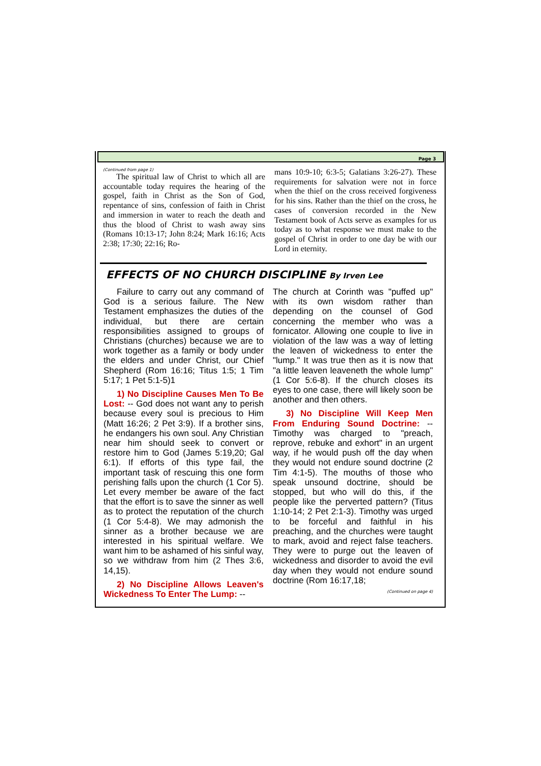Page 3
(Continued from page 1)
The spiritual law of Christ to which all are accountable today requires the hearing of the gospel, faith in Christ as the Son of God, repentance of sins, confession of faith in Christ and immersion in water to reach the death and thus the blood of Christ to wash away sins (Romans 10:13-17; John 8:24; Mark 16:16; Acts 2:38; 17:30; 22:16; Ro-
mans 10:9-10; 6:3-5; Galatians 3:26-27). These requirements for salvation were not in force when the thief on the cross received forgiveness for his sins. Rather than the thief on the cross, he cases of conversion recorded in the New Testament book of Acts serve as examples for us today as to what response we must make to the gospel of Christ in order to one day be with our Lord in eternity.
EFFECTS OF NO CHURCH DISCIPLINE By Irven Lee
Failure to carry out any command of God is a serious failure. The New Testament emphasizes the duties of the individual, but there are certain responsibilities assigned to groups of Christians (churches) because we are to work together as a family or body under the elders and under Christ, our Chief Shepherd (Rom 16:16; Titus 1:5; 1 Tim 5:17; 1 Pet 5:1-5)1
1) No Discipline Causes Men To Be Lost: -- God does not want any to perish because every soul is precious to Him (Matt 16:26; 2 Pet 3:9). If a brother sins, he endangers his own soul. Any Christian near him should seek to convert or restore him to God (James 5:19,20; Gal 6:1). If efforts of this type fail, the important task of rescuing this one form perishing falls upon the church (1 Cor 5). Let every member be aware of the fact that the effort is to save the sinner as well as to protect the reputation of the church (1 Cor 5:4-8). We may admonish the sinner as a brother because we are interested in his spiritual welfare. We want him to be ashamed of his sinful way, so we withdraw from him (2 Thes 3:6, 14,15).
2) No Discipline Allows Leaven's Wickedness To Enter The Lump: --
The church at Corinth was "puffed up" with its own wisdom rather than depending on the counsel of God concerning the member who was a fornicator. Allowing one couple to live in violation of the law was a way of letting the leaven of wickedness to enter the "lump." It was true then as it is now that "a little leaven leaveneth the whole lump" (1 Cor 5:6-8). If the church closes its eyes to one case, there will likely soon be another and then others.
3) No Discipline Will Keep Men From Enduring Sound Doctrine: -- Timothy was charged to "preach, reprove, rebuke and exhort" in an urgent way, if he would push off the day when they would not endure sound doctrine (2 Tim 4:1-5). The mouths of those who speak unsound doctrine, should be stopped, but who will do this, if the people like the perverted pattern? (Titus 1:10-14; 2 Pet 2:1-3). Timothy was urged to be forceful and faithful in his preaching, and the churches were taught to mark, avoid and reject false teachers. They were to purge out the leaven of wickedness and disorder to avoid the evil day when they would not endure sound doctrine (Rom 16:17,18;
(Continued on page 4)